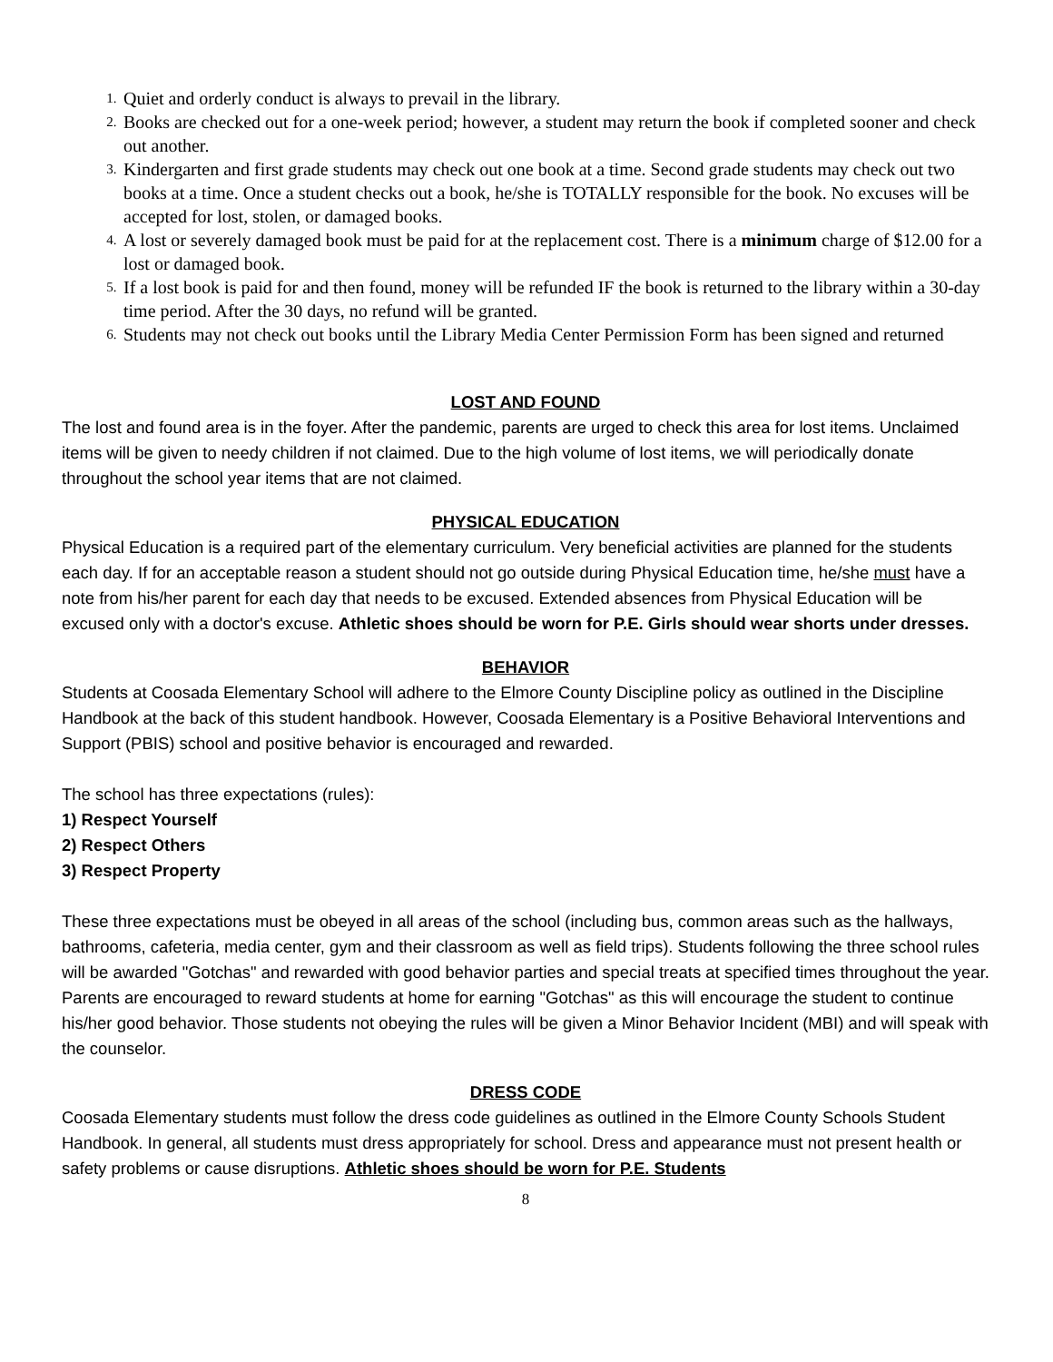1. Quiet and orderly conduct is always to prevail in the library.
2. Books are checked out for a one-week period; however, a student may return the book if completed sooner and check out another.
3. Kindergarten and first grade students may check out one book at a time. Second grade students may check out two books at a time. Once a student checks out a book, he/she is TOTALLY responsible for the book. No excuses will be accepted for lost, stolen, or damaged books.
4. A lost or severely damaged book must be paid for at the replacement cost. There is a minimum charge of $12.00 for a lost or damaged book.
5. If a lost book is paid for and then found, money will be refunded IF the book is returned to the library within a 30-day time period. After the 30 days, no refund will be granted.
6. Students may not check out books until the Library Media Center Permission Form has been signed and returned
LOST AND FOUND
The lost and found area is in the foyer. After the pandemic, parents are urged to check this area for lost items. Unclaimed items will be given to needy children if not claimed. Due to the high volume of lost items, we will periodically donate throughout the school year items that are not claimed.
PHYSICAL EDUCATION
Physical Education is a required part of the elementary curriculum. Very beneficial activities are planned for the students each day. If for an acceptable reason a student should not go outside during Physical Education time, he/she must have a note from his/her parent for each day that needs to be excused. Extended absences from Physical Education will be excused only with a doctor's excuse. Athletic shoes should be worn for P.E. Girls should wear shorts under dresses.
BEHAVIOR
Students at Coosada Elementary School will adhere to the Elmore County Discipline policy as outlined in the Discipline Handbook at the back of this student handbook. However, Coosada Elementary is a Positive Behavioral Interventions and Support (PBIS) school and positive behavior is encouraged and rewarded.
The school has three expectations (rules):
1) Respect Yourself
2) Respect Others
3) Respect Property
These three expectations must be obeyed in all areas of the school (including bus, common areas such as the hallways, bathrooms, cafeteria, media center, gym and their classroom as well as field trips). Students following the three school rules will be awarded "Gotchas" and rewarded with good behavior parties and special treats at specified times throughout the year. Parents are encouraged to reward students at home for earning "Gotchas" as this will encourage the student to continue his/her good behavior. Those students not obeying the rules will be given a Minor Behavior Incident (MBI) and will speak with the counselor.
DRESS CODE
Coosada Elementary students must follow the dress code guidelines as outlined in the Elmore County Schools Student Handbook. In general, all students must dress appropriately for school. Dress and appearance must not present health or safety problems or cause disruptions. Athletic shoes should be worn for P.E. Students
8